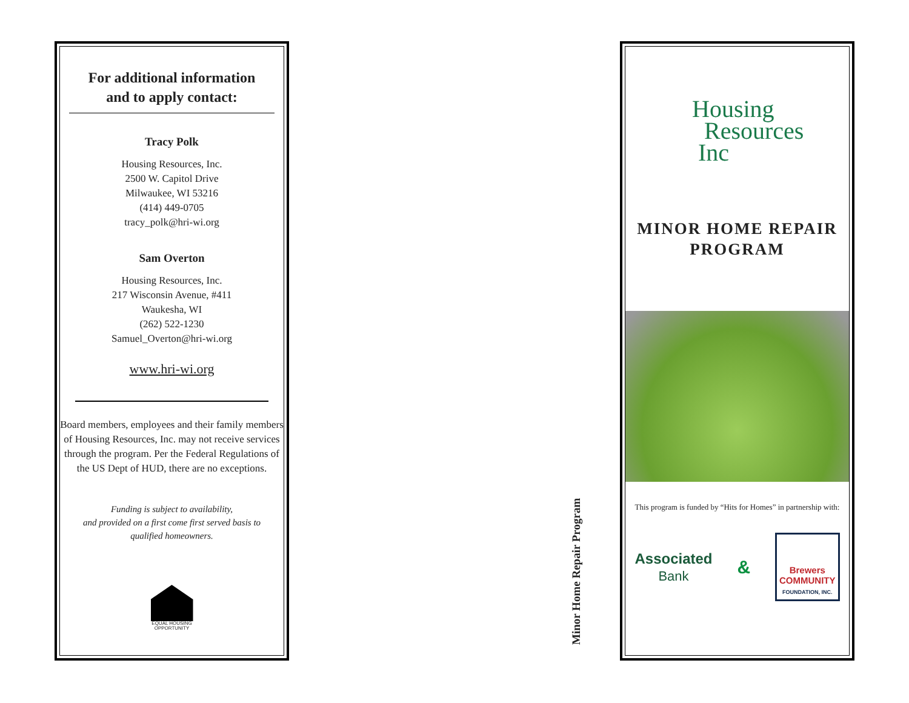For additional information
and to apply contact:
Tracy Polk
Housing Resources, Inc.
2500 W. Capitol Drive
Milwaukee, WI 53216
(414) 449-0705
tracy_polk@hri-wi.org
Sam Overton
Housing Resources, Inc.
217 Wisconsin Avenue, #411
Waukesha, WI
(262) 522-1230
Samuel_Overton@hri-wi.org
www.hri-wi.org
Board members, employees and their family members of Housing Resources, Inc. may not receive services through the program. Per the Federal Regulations of the US Dept of HUD, there are no exceptions.
Funding is subject to availability,
and provided on a first come first served basis to
qualified homeowners.
EQUAL HOUSING OPPORTUNITY
Minor Home Repair Program
Housing
Resources
Inc
MINOR HOME REPAIR
PROGRAM
This program is funded by “Hits for Homes” in partnership with:
Associated
Bank
&
Brewers
COMMUNITY
FOUNDATION, INC.